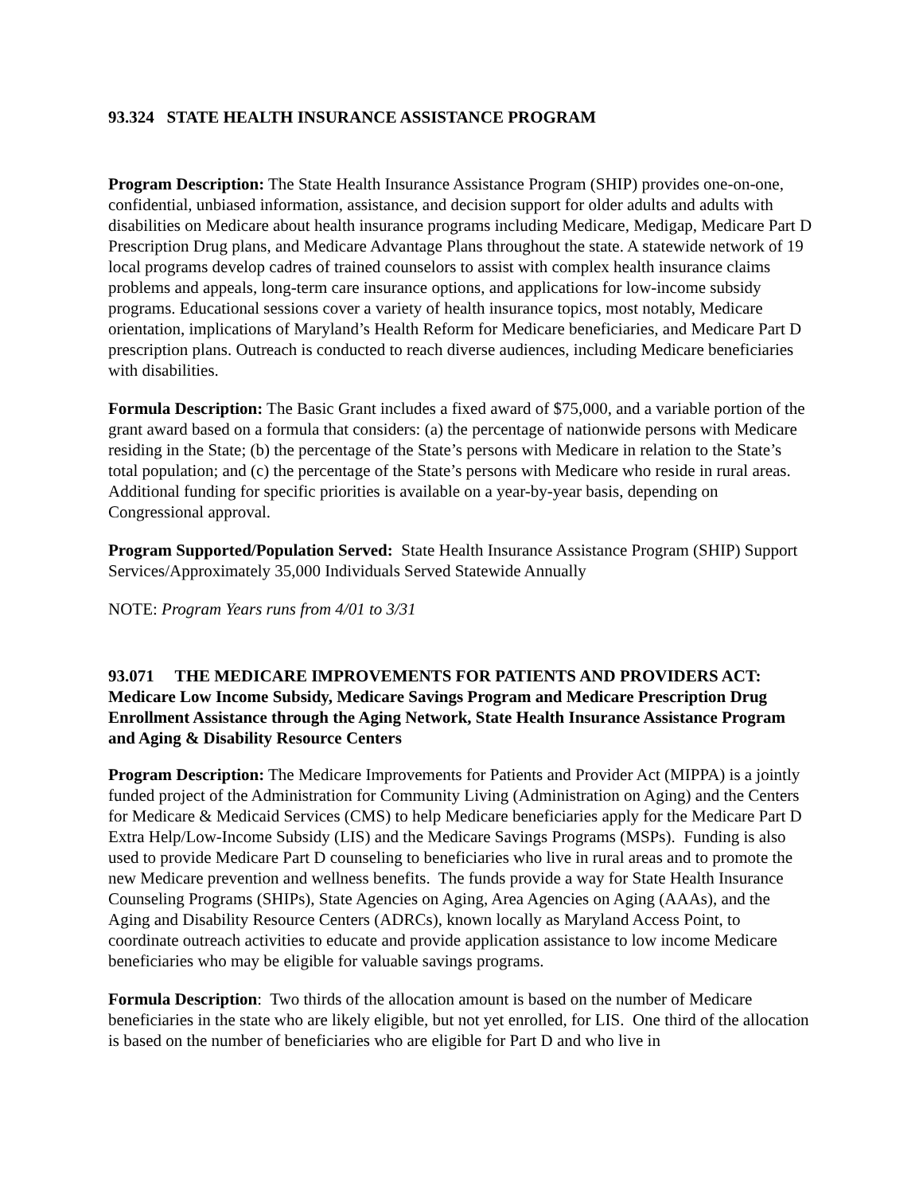93.324 STATE HEALTH INSURANCE ASSISTANCE PROGRAM
Program Description: The State Health Insurance Assistance Program (SHIP) provides one-on-one, confidential, unbiased information, assistance, and decision support for older adults and adults with disabilities on Medicare about health insurance programs including Medicare, Medigap, Medicare Part D Prescription Drug plans, and Medicare Advantage Plans throughout the state. A statewide network of 19 local programs develop cadres of trained counselors to assist with complex health insurance claims problems and appeals, long-term care insurance options, and applications for low-income subsidy programs. Educational sessions cover a variety of health insurance topics, most notably, Medicare orientation, implications of Maryland’s Health Reform for Medicare beneficiaries, and Medicare Part D prescription plans. Outreach is conducted to reach diverse audiences, including Medicare beneficiaries with disabilities.
Formula Description: The Basic Grant includes a fixed award of $75,000, and a variable portion of the grant award based on a formula that considers: (a) the percentage of nationwide persons with Medicare residing in the State; (b) the percentage of the State’s persons with Medicare in relation to the State’s total population; and (c) the percentage of the State’s persons with Medicare who reside in rural areas. Additional funding for specific priorities is available on a year-by-year basis, depending on Congressional approval.
Program Supported/Population Served: State Health Insurance Assistance Program (SHIP) Support Services/Approximately 35,000 Individuals Served Statewide Annually
NOTE: Program Years runs from 4/01 to 3/31
93.071 THE MEDICARE IMPROVEMENTS FOR PATIENTS AND PROVIDERS ACT: Medicare Low Income Subsidy, Medicare Savings Program and Medicare Prescription Drug Enrollment Assistance through the Aging Network, State Health Insurance Assistance Program and Aging & Disability Resource Centers
Program Description: The Medicare Improvements for Patients and Provider Act (MIPPA) is a jointly funded project of the Administration for Community Living (Administration on Aging) and the Centers for Medicare & Medicaid Services (CMS) to help Medicare beneficiaries apply for the Medicare Part D Extra Help/Low-Income Subsidy (LIS) and the Medicare Savings Programs (MSPs). Funding is also used to provide Medicare Part D counseling to beneficiaries who live in rural areas and to promote the new Medicare prevention and wellness benefits. The funds provide a way for State Health Insurance Counseling Programs (SHIPs), State Agencies on Aging, Area Agencies on Aging (AAAs), and the Aging and Disability Resource Centers (ADRCs), known locally as Maryland Access Point, to coordinate outreach activities to educate and provide application assistance to low income Medicare beneficiaries who may be eligible for valuable savings programs.
Formula Description: Two thirds of the allocation amount is based on the number of Medicare beneficiaries in the state who are likely eligible, but not yet enrolled, for LIS. One third of the allocation is based on the number of beneficiaries who are eligible for Part D and who live in